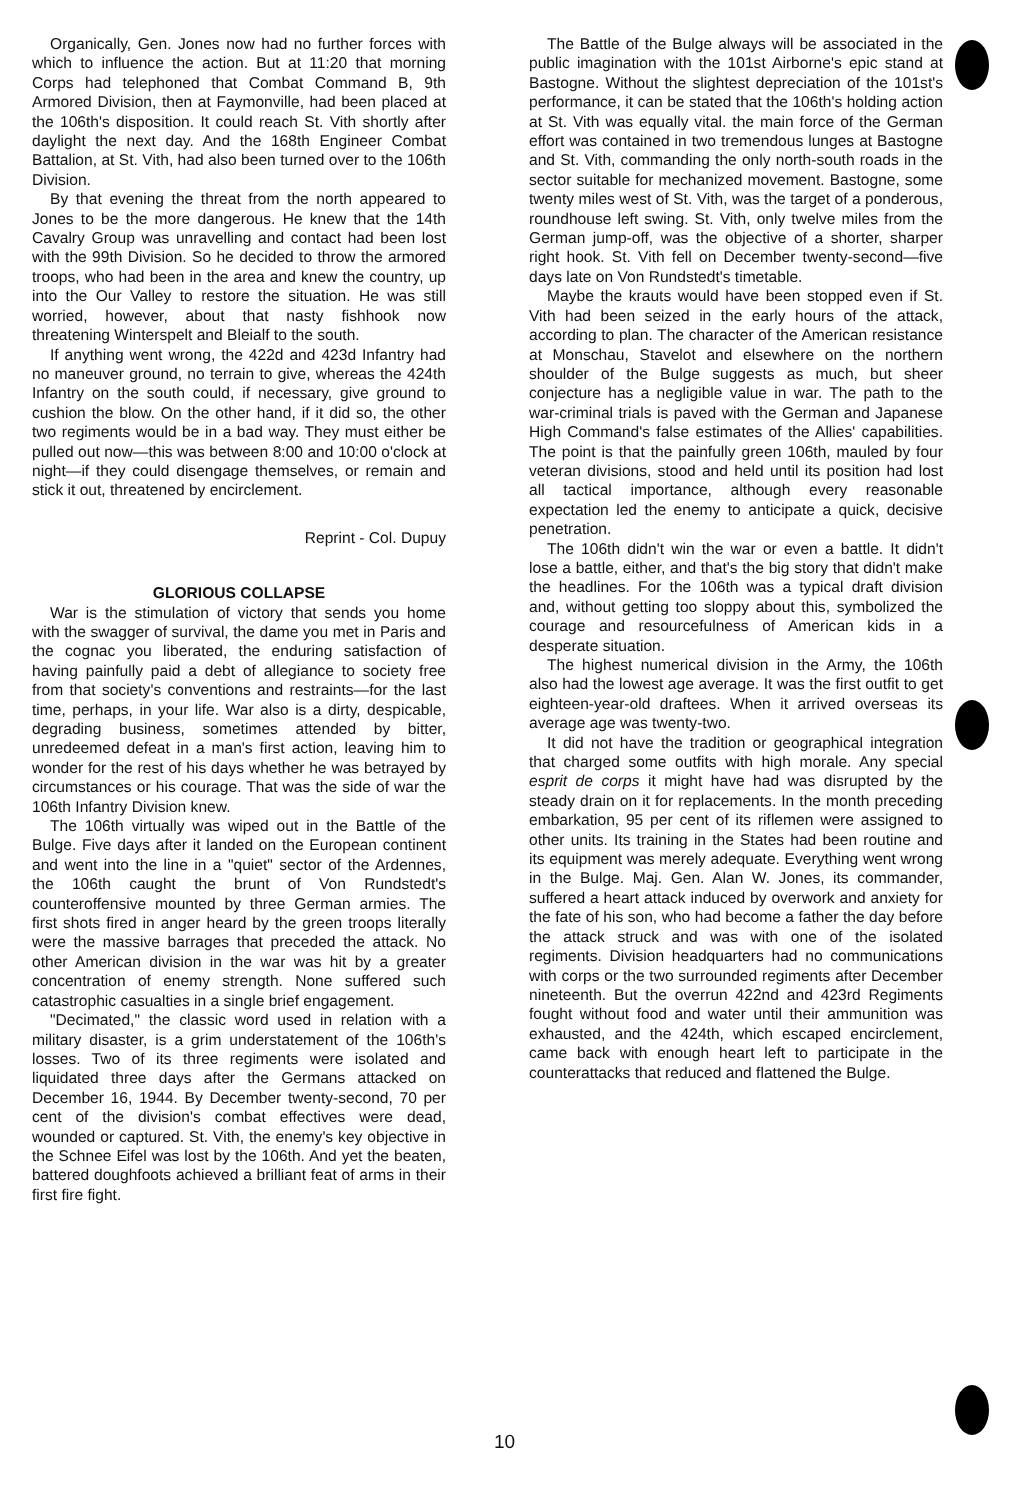Organically, Gen. Jones now had no further forces with which to influence the action. But at 11:20 that morning Corps had telephoned that Combat Command B, 9th Armored Division, then at Faymonville, had been placed at the 106th's disposition. It could reach St. Vith shortly after daylight the next day. And the 168th Engineer Combat Battalion, at St. Vith, had also been turned over to the 106th Division.
By that evening the threat from the north appeared to Jones to be the more dangerous. He knew that the 14th Cavalry Group was unravelling and contact had been lost with the 99th Division. So he decided to throw the armored troops, who had been in the area and knew the country, up into the Our Valley to restore the situation. He was still worried, however, about that nasty fishhook now threatening Winterspelt and Bleialf to the south.
If anything went wrong, the 422d and 423d Infantry had no maneuver ground, no terrain to give, whereas the 424th Infantry on the south could, if necessary, give ground to cushion the blow. On the other hand, if it did so, the other two regiments would be in a bad way. They must either be pulled out now—this was between 8:00 and 10:00 o'clock at night—if they could disengage themselves, or remain and stick it out, threatened by encirclement.
Reprint - Col. Dupuy
GLORIOUS COLLAPSE
War is the stimulation of victory that sends you home with the swagger of survival, the dame you met in Paris and the cognac you liberated, the enduring satisfaction of having painfully paid a debt of allegiance to society free from that society's conventions and restraints—for the last time, perhaps, in your life. War also is a dirty, despicable, degrading business, sometimes attended by bitter, unredeemed defeat in a man's first action, leaving him to wonder for the rest of his days whether he was betrayed by circumstances or his courage. That was the side of war the 106th Infantry Division knew.
The 106th virtually was wiped out in the Battle of the Bulge. Five days after it landed on the European continent and went into the line in a "quiet" sector of the Ardennes, the 106th caught the brunt of Von Rundstedt's counteroffensive mounted by three German armies. The first shots fired in anger heard by the green troops literally were the massive barrages that preceded the attack. No other American division in the war was hit by a greater concentration of enemy strength. None suffered such catastrophic casualties in a single brief engagement.
"Decimated," the classic word used in relation with a military disaster, is a grim understatement of the 106th's losses. Two of its three regiments were isolated and liquidated three days after the Germans attacked on December 16, 1944. By December twenty-second, 70 per cent of the division's combat effectives were dead, wounded or captured. St. Vith, the enemy's key objective in the Schnee Eifel was lost by the 106th. And yet the beaten, battered doughfoots achieved a brilliant feat of arms in their first fire fight.
The Battle of the Bulge always will be associated in the public imagination with the 101st Airborne's epic stand at Bastogne. Without the slightest depreciation of the 101st's performance, it can be stated that the 106th's holding action at St. Vith was equally vital. the main force of the German effort was contained in two tremendous lunges at Bastogne and St. Vith, commanding the only north-south roads in the sector suitable for mechanized movement. Bastogne, some twenty miles west of St. Vith, was the target of a ponderous, roundhouse left swing. St. Vith, only twelve miles from the German jump-off, was the objective of a shorter, sharper right hook. St. Vith fell on December twenty-second—five days late on Von Rundstedt's timetable.
Maybe the krauts would have been stopped even if St. Vith had been seized in the early hours of the attack, according to plan. The character of the American resistance at Monschau, Stavelot and elsewhere on the northern shoulder of the Bulge suggests as much, but sheer conjecture has a negligible value in war. The path to the war-criminal trials is paved with the German and Japanese High Command's false estimates of the Allies' capabilities. The point is that the painfully green 106th, mauled by four veteran divisions, stood and held until its position had lost all tactical importance, although every reasonable expectation led the enemy to anticipate a quick, decisive penetration.
The 106th didn't win the war or even a battle. It didn't lose a battle, either, and that's the big story that didn't make the headlines. For the 106th was a typical draft division and, without getting too sloppy about this, symbolized the courage and resourcefulness of American kids in a desperate situation.
The highest numerical division in the Army, the 106th also had the lowest age average. It was the first outfit to get eighteen-year-old draftees. When it arrived overseas its average age was twenty-two.
It did not have the tradition or geographical integration that charged some outfits with high morale. Any special esprit de corps it might have had was disrupted by the steady drain on it for replacements. In the month preceding embarkation, 95 per cent of its riflemen were assigned to other units. Its training in the States had been routine and its equipment was merely adequate. Everything went wrong in the Bulge. Maj. Gen. Alan W. Jones, its commander, suffered a heart attack induced by overwork and anxiety for the fate of his son, who had become a father the day before the attack struck and was with one of the isolated regiments. Division headquarters had no communications with corps or the two surrounded regiments after December nineteenth. But the overrun 422nd and 423rd Regiments fought without food and water until their ammunition was exhausted, and the 424th, which escaped encirclement, came back with enough heart left to participate in the counterattacks that reduced and flattened the Bulge.
10